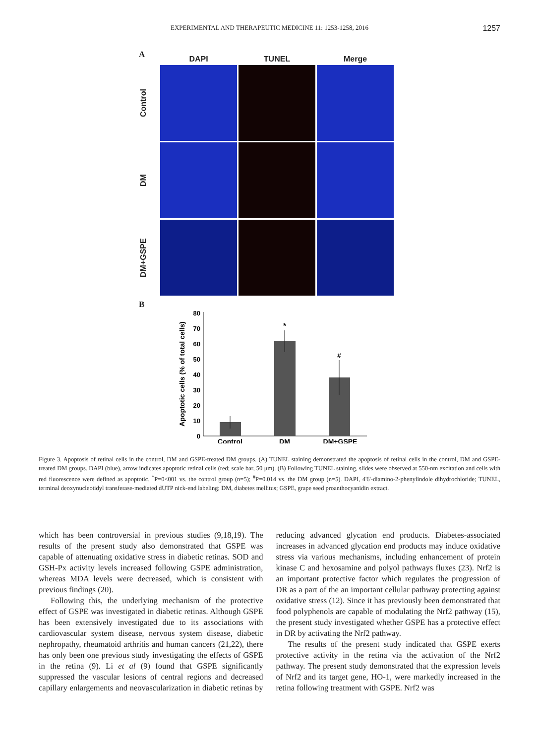EXPERIMENTAL AND THERAPEUTIC MEDICINE 11: 1253-1258, 2016
1257
A
DAPI
TUNEL
Merge
Control
DM
DM+GSPE
B
Apoptotic cells (% of total cells)
0
10
20
30
40
50
60
70
80
*
#
Control
DM
DM+GSPE
Figure 3. Apoptosis of retinal cells in the control, DM and GSPE-treated DM groups. (A) TUNEL staining demonstrated the apoptosis of retinal cells in the control, DM and GSPE-treated DM groups. DAPI (blue), arrow indicates apoptotic retinal cells (red; scale bar, 50 μm). (B) Following TUNEL staining, slides were observed at 550-nm excitation and cells with red fluorescence were defined as apoptotic. <sup>*</sup>P=0<001 vs. the control group (n=5); <sup>#</sup>P=0.014 vs. the DM group (n=5). DAPI, 4'6'-diamino-2-phenylindole dihydrochloride; TUNEL, terminal deoxynucleotidyl transferase-mediated dUTP nick-end labeling; DM, diabetes mellitus; GSPE, grape seed proanthocyanidin extract.
which has been controversial in previous studies (9,18,19). The results of the present study also demonstrated that GSPE was capable of attenuating oxidative stress in diabetic retinas. SOD and GSH-Px activity levels increased following GSPE administration, whereas MDA levels were decreased, which is consistent with previous findings (20).
Following this, the underlying mechanism of the protective effect of GSPE was investigated in diabetic retinas. Although GSPE has been extensively investigated due to its associations with cardiovascular system disease, nervous system disease, diabetic nephropathy, rheumatoid arthritis and human cancers (21,22), there has only been one previous study investigating the effects of GSPE in the retina (9). Li et al (9) found that GSPE significantly suppressed the vascular lesions of central regions and decreased capillary enlargements and neovascularization in diabetic retinas by reducing advanced glycation end products. Diabetes-associated increases in advanced glycation end products may induce oxidative stress via various mechanisms, including enhancement of protein kinase C and hexosamine and polyol pathways fluxes (23). Nrf2 is an important protective factor which regulates the progression of DR as a part of the an important cellular pathway protecting against oxidative stress (12). Since it has previously been demonstrated that food polyphenols are capable of modulating the Nrf2 pathway (15), the present study investigated whether GSPE has a protective effect in DR by activating the Nrf2 pathway.
The results of the present study indicated that GSPE exerts protective activity in the retina via the activation of the Nrf2 pathway. The present study demonstrated that the expression levels of Nrf2 and its target gene, HO-1, were markedly increased in the retina following treatment with GSPE. Nrf2 was